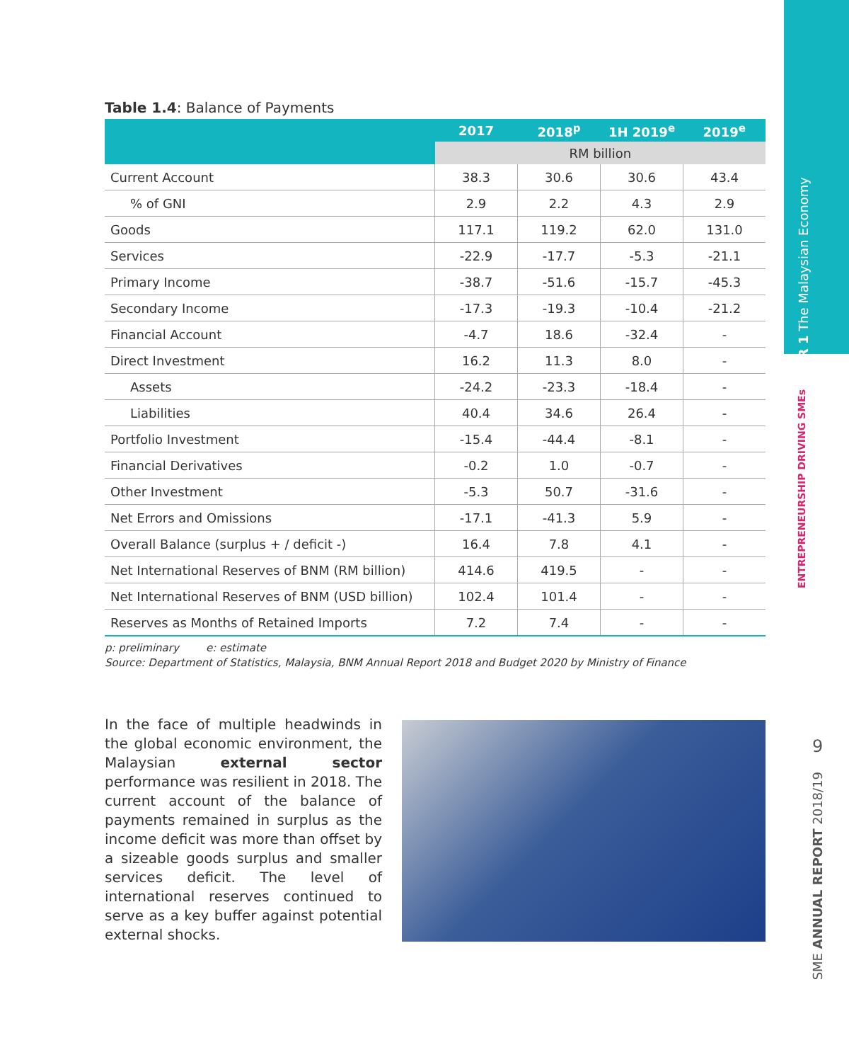CHAPTER 1 The Malaysian Economy
ENTREPRENEURSHIP DRIVING SMEs
9
SME ANNUAL REPORT 2018/19
Table 1.4: Balance of Payments
| | 2017 | 2018<sup>p</sup> | 1H 2019<sup>e</sup> | 2019<sup>e</sup> |
| --- | --- | --- | --- | --- |
| | RM billion | | | |
| Current Account | 38.3 | 30.6 | 30.6 | 43.4 |
| % of GNI | 2.9 | 2.2 | 4.3 | 2.9 |
| Goods | 117.1 | 119.2 | 62.0 | 131.0 |
| Services | -22.9 | -17.7 | -5.3 | -21.1 |
| Primary Income | -38.7 | -51.6 | -15.7 | -45.3 |
| Secondary Income | -17.3 | -19.3 | -10.4 | -21.2 |
| Financial Account | -4.7 | 18.6 | -32.4 | - |
| Direct Investment | 16.2 | 11.3 | 8.0 | - |
| Assets | -24.2 | -23.3 | -18.4 | - |
| Liabilities | 40.4 | 34.6 | 26.4 | - |
| Portfolio Investment | -15.4 | -44.4 | -8.1 | - |
| Financial Derivatives | -0.2 | 1.0 | -0.7 | - |
| Other Investment | -5.3 | 50.7 | -31.6 | - |
| Net Errors and Omissions | -17.1 | -41.3 | 5.9 | - |
| Overall Balance (surplus + / deficit -) | 16.4 | 7.8 | 4.1 | - |
| Net International Reserves of BNM (RM billion) | 414.6 | 419.5 | - | - |
| Net International Reserves of BNM (USD billion) | 102.4 | 101.4 | - | - |
| Reserves as Months of Retained Imports | 7.2 | 7.4 | - | - |
p: preliminary e: estimate
Source: Department of Statistics, Malaysia, BNM Annual Report 2018 and Budget 2020 by Ministry of Finance
In the face of multiple headwinds in the global economic environment, the Malaysian external sector performance was resilient in 2018. The current account of the balance of payments remained in surplus as the income deficit was more than offset by a sizeable goods surplus and smaller services deficit. The level of international reserves continued to serve as a key buffer against potential external shocks.